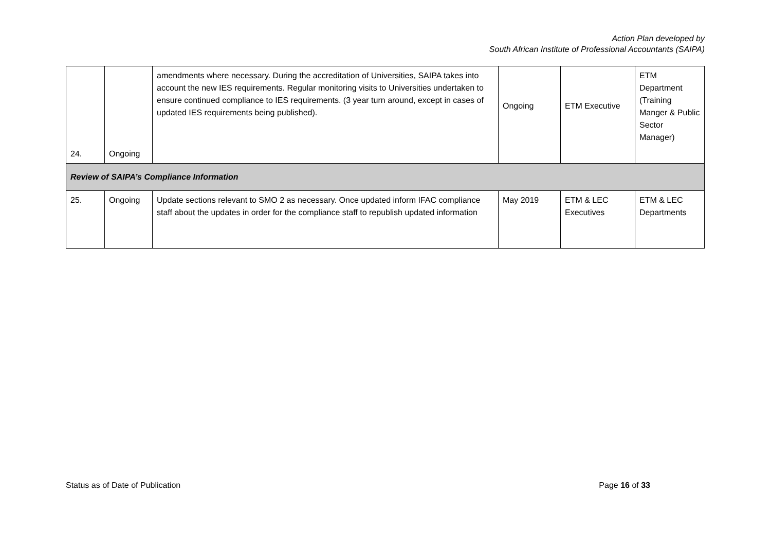Action Plan developed by
South African Institute of Professional Accountants (SAIPA)
| 24. | Ongoing | amendments where necessary. During the accreditation of Universities, SAIPA takes into account the new IES requirements. Regular monitoring visits to Universities undertaken to ensure continued compliance to IES requirements. (3 year turn around, except in cases of updated IES requirements being published). | Ongoing | ETM Executive | ETM Department (Training Manger & Public Sector Manager) |
| Review of SAIPA’s Compliance Information | | | | | |
| 25. | Ongoing | Update sections relevant to SMO 2 as necessary. Once updated inform IFAC compliance staff about the updates in order for the compliance staff to republish updated information | May 2019 | ETM & LEC Executives | ETM & LEC Departments |
Status as of Date of Publication Page 16 of 33